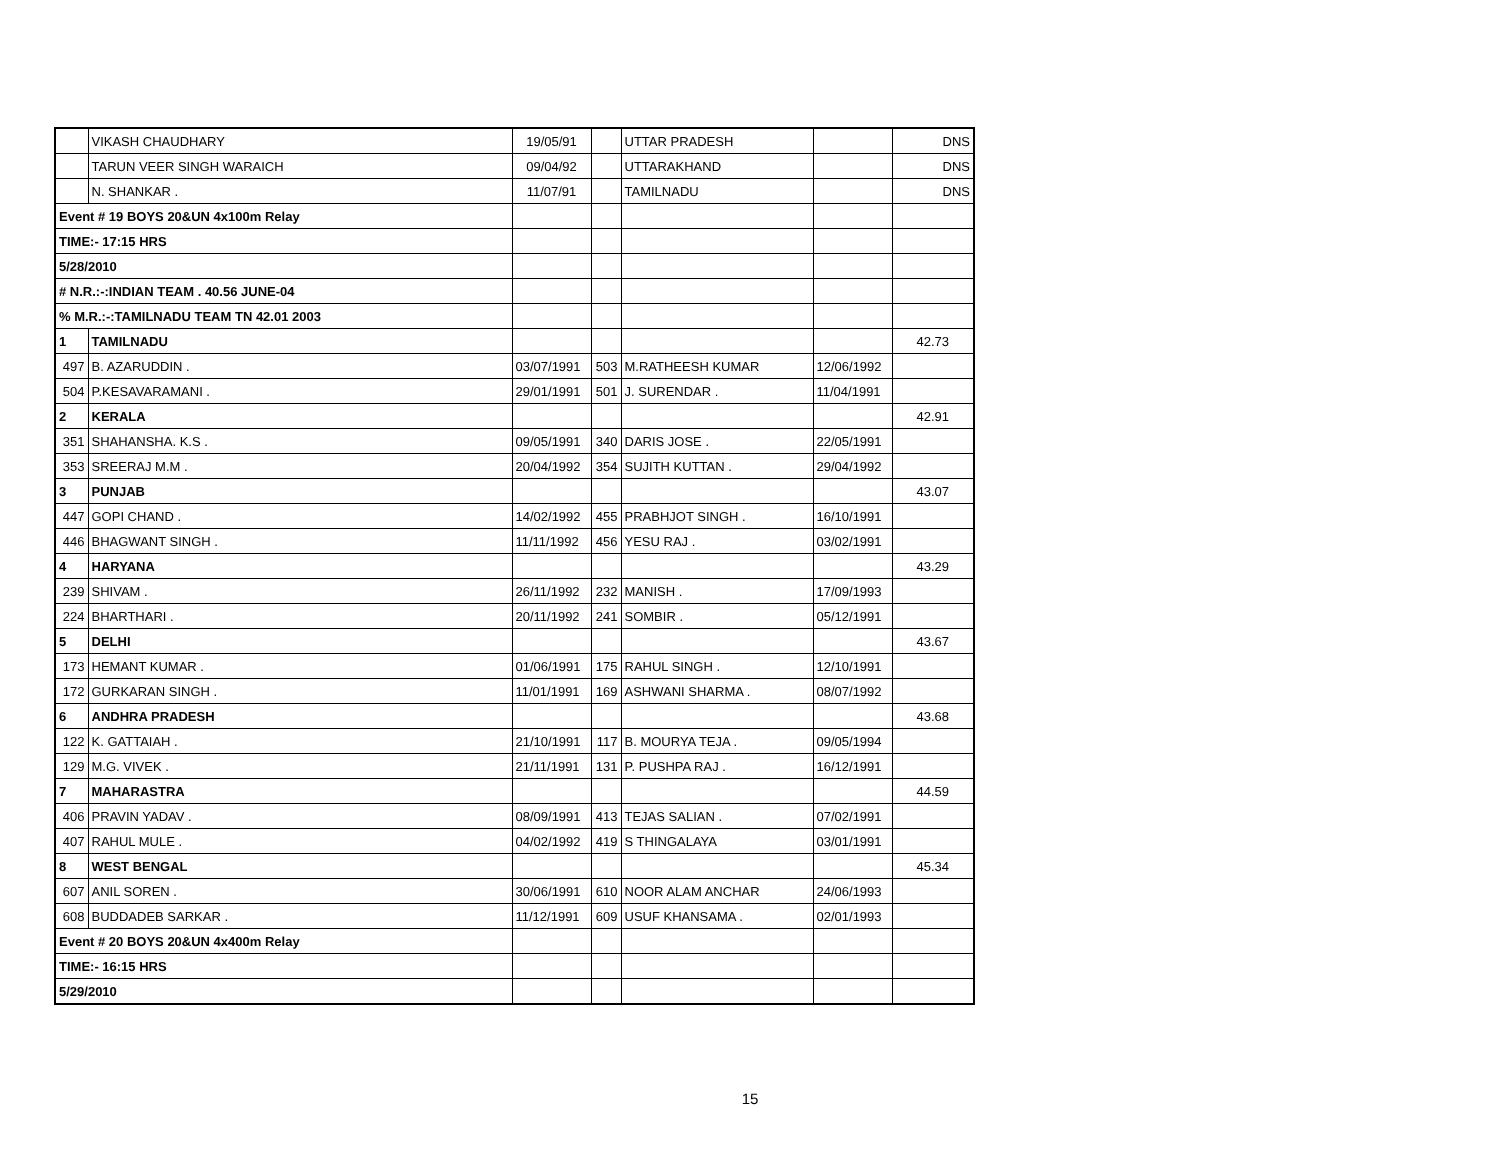| | VIKASH CHAUDHARY | 19/05/91 | | UTTAR PRADESH | | DNS |
| | TARUN VEER SINGH WARAICH | 09/04/92 | | UTTARAKHAND | | DNS |
| | N. SHANKAR . | 11/07/91 | | TAMILNADU | | DNS |
| Event # 19 BOYS 20&UN 4x100m Relay | | | | | | |
| TIME:- 17:15 HRS | | | | | | |
| 5/28/2010 | | | | | | |
| # N.R.:-:INDIAN TEAM . 40.56 JUNE-04 | | | | | | |
| % M.R.:-:TAMILNADU TEAM TN 42.01 2003 | | | | | | |
| 1 | TAMILNADU | | | | | 42.73 |
| 497 | B. AZARUDDIN . | 03/07/1991 | 503 | M.RATHEESH KUMAR | 12/06/1992 | |
| 504 | P.KESAVARAMANI . | 29/01/1991 | 501 | J. SURENDAR . | 11/04/1991 | |
| 2 | KERALA | | | | | 42.91 |
| 351 | SHAHANSHA. K.S . | 09/05/1991 | 340 | DARIS JOSE . | 22/05/1991 | |
| 353 | SREERAJ M.M . | 20/04/1992 | 354 | SUJITH KUTTAN . | 29/04/1992 | |
| 3 | PUNJAB | | | | | 43.07 |
| 447 | GOPI CHAND . | 14/02/1992 | 455 | PRABHJOT SINGH . | 16/10/1991 | |
| 446 | BHAGWANT SINGH . | 11/11/1992 | 456 | YESU RAJ . | 03/02/1991 | |
| 4 | HARYANA | | | | | 43.29 |
| 239 | SHIVAM . | 26/11/1992 | 232 | MANISH . | 17/09/1993 | |
| 224 | BHARTHARI . | 20/11/1992 | 241 | SOMBIR . | 05/12/1991 | |
| 5 | DELHI | | | | | 43.67 |
| 173 | HEMANT KUMAR . | 01/06/1991 | 175 | RAHUL SINGH . | 12/10/1991 | |
| 172 | GURKARAN SINGH . | 11/01/1991 | 169 | ASHWANI SHARMA . | 08/07/1992 | |
| 6 | ANDHRA PRADESH | | | | | 43.68 |
| 122 | K. GATTAIAH . | 21/10/1991 | 117 | B. MOURYA TEJA . | 09/05/1994 | |
| 129 | M.G. VIVEK . | 21/11/1991 | 131 | P. PUSHPA RAJ . | 16/12/1991 | |
| 7 | MAHARASTRA | | | | | 44.59 |
| 406 | PRAVIN YADAV . | 08/09/1991 | 413 | TEJAS SALIAN . | 07/02/1991 | |
| 407 | RAHUL MULE . | 04/02/1992 | 419 | S THINGALAYA | 03/01/1991 | |
| 8 | WEST BENGAL | | | | | 45.34 |
| 607 | ANIL SOREN . | 30/06/1991 | 610 | NOOR ALAM ANCHAR | 24/06/1993 | |
| 608 | BUDDADEB SARKAR . | 11/12/1991 | 609 | USUF KHANSAMA . | 02/01/1993 | |
| Event # 20 BOYS 20&UN 4x400m Relay | | | | | | |
| TIME:- 16:15 HRS | | | | | | |
| 5/29/2010 | | | | | | |
15